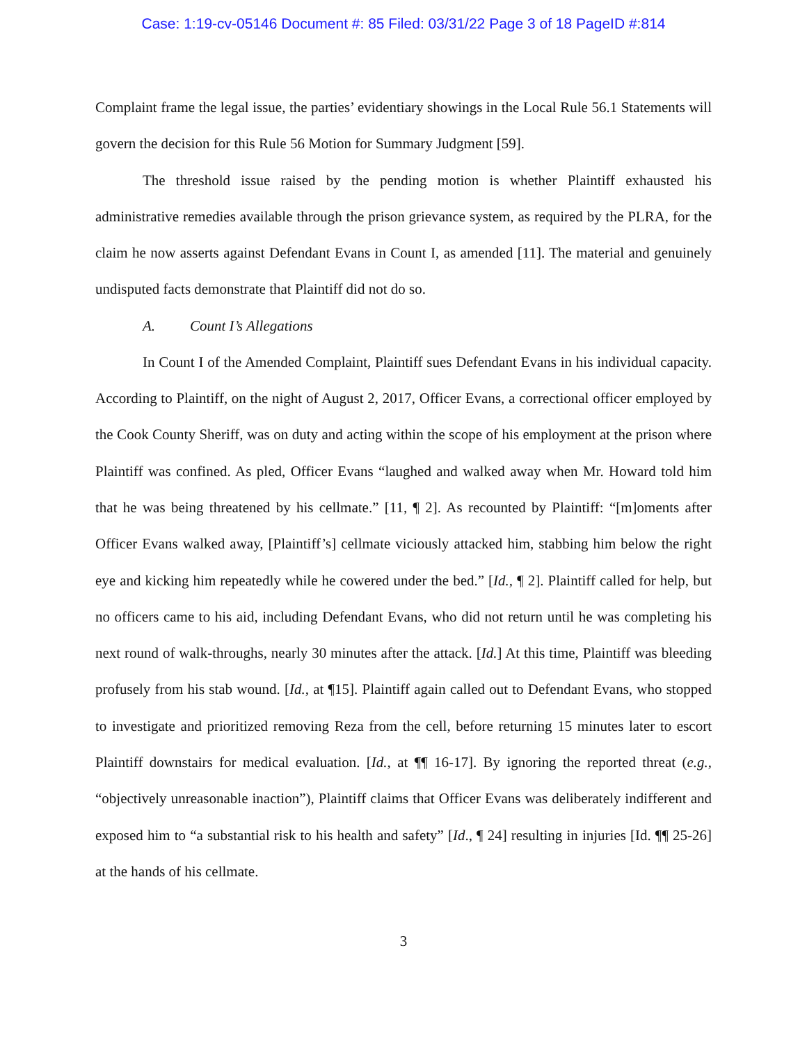Case: 1:19-cv-05146 Document #: 85 Filed: 03/31/22 Page 3 of 18 PageID #:814
Complaint frame the legal issue, the parties’ evidentiary showings in the Local Rule 56.1 Statements will govern the decision for this Rule 56 Motion for Summary Judgment [59].
The threshold issue raised by the pending motion is whether Plaintiff exhausted his administrative remedies available through the prison grievance system, as required by the PLRA, for the claim he now asserts against Defendant Evans in Count I, as amended [11]. The material and genuinely undisputed facts demonstrate that Plaintiff did not do so.
A. Count I’s Allegations
In Count I of the Amended Complaint, Plaintiff sues Defendant Evans in his individual capacity. According to Plaintiff, on the night of August 2, 2017, Officer Evans, a correctional officer employed by the Cook County Sheriff, was on duty and acting within the scope of his employment at the prison where Plaintiff was confined. As pled, Officer Evans “laughed and walked away when Mr. Howard told him that he was being threatened by his cellmate.” [11, ¶ 2]. As recounted by Plaintiff: “[m]oments after Officer Evans walked away, [Plaintiff’s] cellmate viciously attacked him, stabbing him below the right eye and kicking him repeatedly while he cowered under the bed.” [Id., ¶ 2]. Plaintiff called for help, but no officers came to his aid, including Defendant Evans, who did not return until he was completing his next round of walk-throughs, nearly 30 minutes after the attack. [Id.] At this time, Plaintiff was bleeding profusely from his stab wound. [Id., at ¶15]. Plaintiff again called out to Defendant Evans, who stopped to investigate and prioritized removing Reza from the cell, before returning 15 minutes later to escort Plaintiff downstairs for medical evaluation. [Id., at ¶¶ 16-17]. By ignoring the reported threat (e.g., “objectively unreasonable inaction”), Plaintiff claims that Officer Evans was deliberately indifferent and exposed him to “a substantial risk to his health and safety” [Id., ¶ 24] resulting in injuries [Id. ¶¶ 25-26] at the hands of his cellmate.
3